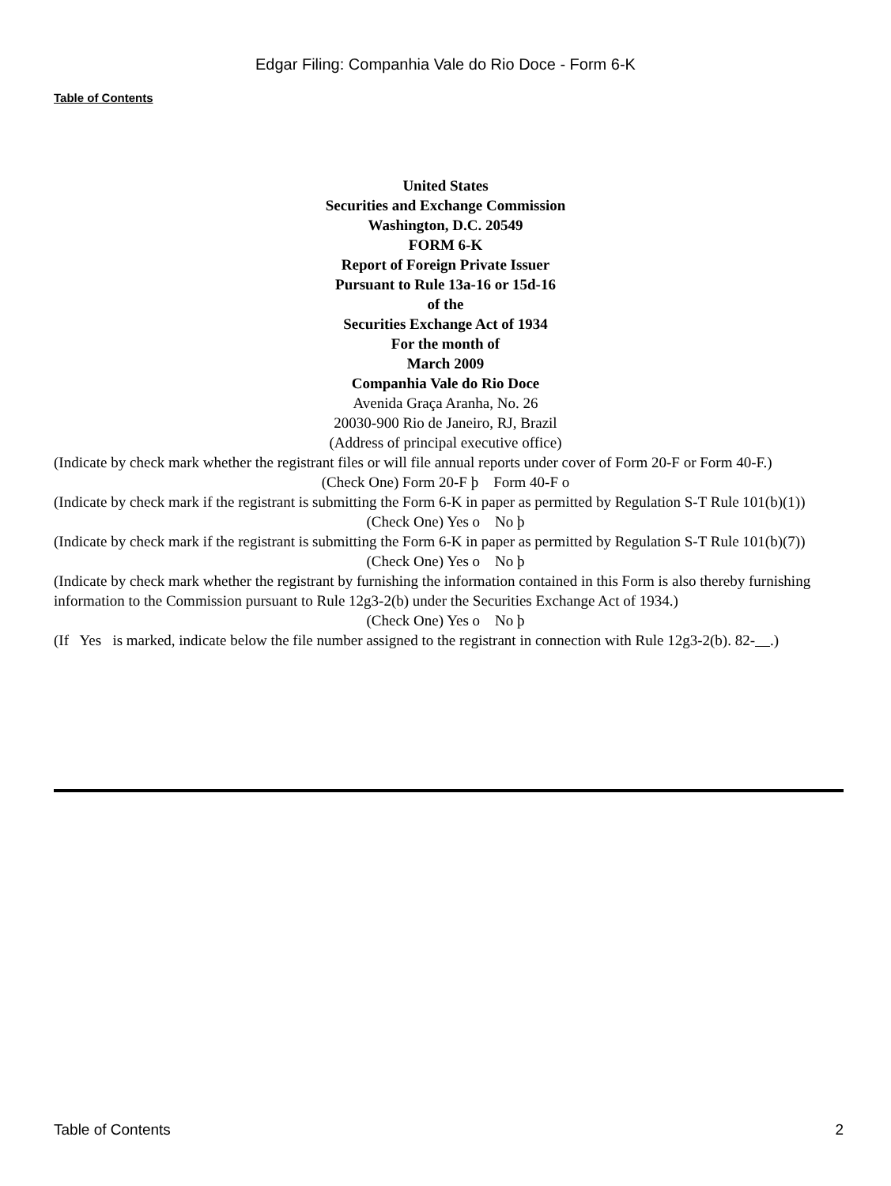Edgar Filing: Companhia Vale do Rio Doce - Form 6-K
Table of Contents
United States
Securities and Exchange Commission
Washington, D.C. 20549
FORM 6-K
Report of Foreign Private Issuer
Pursuant to Rule 13a-16 or 15d-16
of the
Securities Exchange Act of 1934
For the month of
March 2009
Companhia Vale do Rio Doce
Avenida Graça Aranha, No. 26
20030-900 Rio de Janeiro, RJ, Brazil
(Address of principal executive office)
(Indicate by check mark whether the registrant files or will file annual reports under cover of Form 20-F or Form 40-F.)
(Check One) Form 20-F þ Form 40-F o
(Indicate by check mark if the registrant is submitting the Form 6-K in paper as permitted by Regulation S-T Rule 101(b)(1))
(Check One) Yes o No þ
(Indicate by check mark if the registrant is submitting the Form 6-K in paper as permitted by Regulation S-T Rule 101(b)(7))
(Check One) Yes o No þ
(Indicate by check mark whether the registrant by furnishing the information contained in this Form is also thereby furnishing information to the Commission pursuant to Rule 12g3-2(b) under the Securities Exchange Act of 1934.)
(Check One) Yes o No þ
(If Yes is marked, indicate below the file number assigned to the registrant in connection with Rule 12g3-2(b). 82- .)
Table of Contents 2